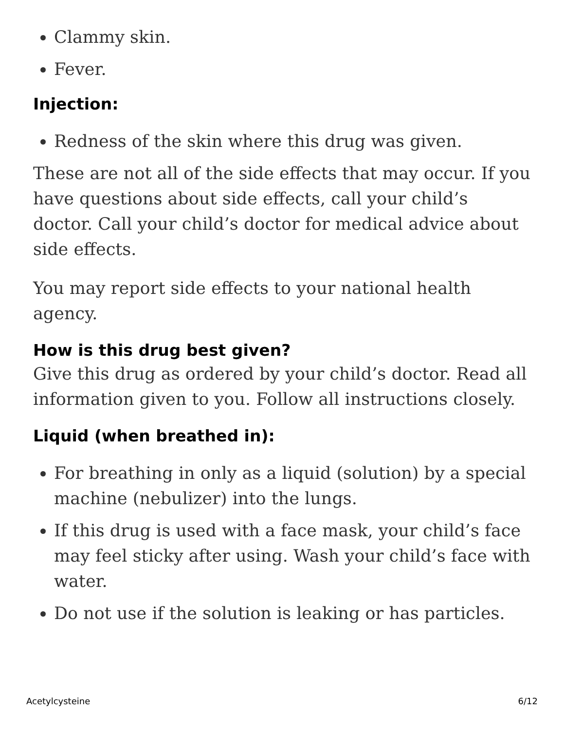Clammy skin.
Fever.
Injection:
Redness of the skin where this drug was given.
These are not all of the side effects that may occur. If you have questions about side effects, call your child’s doctor. Call your child’s doctor for medical advice about side effects.
You may report side effects to your national health agency.
How is this drug best given?
Give this drug as ordered by your child’s doctor. Read all information given to you. Follow all instructions closely.
Liquid (when breathed in):
For breathing in only as a liquid (solution) by a special machine (nebulizer) into the lungs.
If this drug is used with a face mask, your child’s face may feel sticky after using. Wash your child’s face with water.
Do not use if the solution is leaking or has particles.
Acetylcysteine 6/12